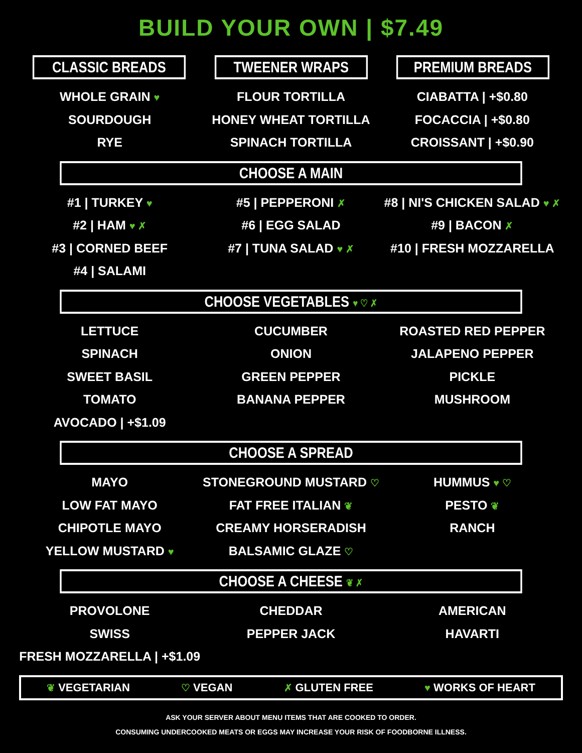BUILD YOUR OWN | $7.49
CLASSIC BREADS TWEENER WRAPS PREMIUM BREADS
WHOLE GRAIN ♥
SOURDOUGH
RYE
FLOUR TORTILLA
HONEY WHEAT TORTILLA
SPINACH TORTILLA
CIABATTA | +$0.80
FOCACCIA | +$0.80
CROISSANT | +$0.90
CHOOSE A MAIN
#1 | TURKEY ♥
#2 | HAM ♥ ✗
#3 | CORNED BEEF
#4 | SALAMI
#5 | PEPPERONI ✗
#6 | EGG SALAD
#7 | TUNA SALAD ♥ ✗
#8 | NI'S CHICKEN SALAD ♥ ✗
#9 | BACON ✗
#10 | FRESH MOZZARELLA
CHOOSE VEGETABLES ♥ ♡ ✗
LETTUCE
SPINACH
SWEET BASIL
TOMATO
AVOCADO | +$1.09
CUCUMBER
ONION
GREEN PEPPER
BANANA PEPPER
ROASTED RED PEPPER
JALAPENO PEPPER
PICKLE
MUSHROOM
CHOOSE A SPREAD
MAYO
LOW FAT MAYO
CHIPOTLE MAYO
YELLOW MUSTARD ♥
STONEGROUND MUSTARD ♡
FAT FREE ITALIAN ❦
CREAMY HORSERADISH
BALSAMIC GLAZE ♡
HUMMUS ♥ ♡
PESTO ❦
RANCH
CHOOSE A CHEESE ❦ ✗
PROVOLONE
SWISS
FRESH MOZZARELLA | +$1.09
CHEDDAR
PEPPER JACK
AMERICAN
HAVARTI
❦ VEGETARIAN ♡ VEGAN ✗ GLUTEN FREE ♥ WORKS OF HEART
ASK YOUR SERVER ABOUT MENU ITEMS THAT ARE COOKED TO ORDER.
CONSUMING UNDERCOOKED MEATS OR EGGS MAY INCREASE YOUR RISK OF FOODBORNE ILLNESS.